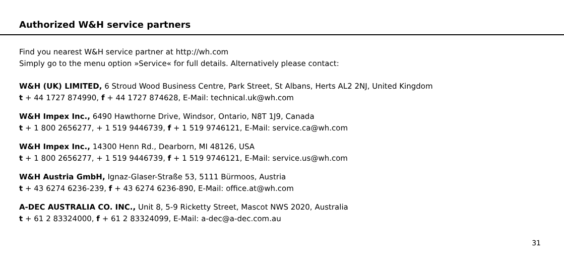Authorized W&H service partners
Find you nearest W&H service partner at http://wh.com
Simply go to the menu option »Service« for full details. Alternatively please contact:
W&H (UK) LIMITED, 6 Stroud Wood Business Centre, Park Street, St Albans, Herts AL2 2NJ, United Kingdom
t + 44 1727 874990, f + 44 1727 874628, E-Mail: technical.uk@wh.com
W&H Impex Inc., 6490 Hawthorne Drive, Windsor, Ontario, N8T 1J9, Canada
t + 1 800 2656277, + 1 519 9446739, f + 1 519 9746121, E-Mail: service.ca@wh.com
W&H Impex Inc., 14300 Henn Rd., Dearborn, MI 48126, USA
t + 1 800 2656277, + 1 519 9446739, f + 1 519 9746121, E-Mail: service.us@wh.com
W&H Austria GmbH, Ignaz-Glaser-Straße 53, 5111 Bürmoos, Austria
t + 43 6274 6236-239, f + 43 6274 6236-890, E-Mail: office.at@wh.com
A-DEC AUSTRALIA CO. INC., Unit 8, 5-9 Ricketty Street, Mascot NWS 2020, Australia
t + 61 2 83324000, f + 61 2 83324099, E-Mail: a-dec@a-dec.com.au
31